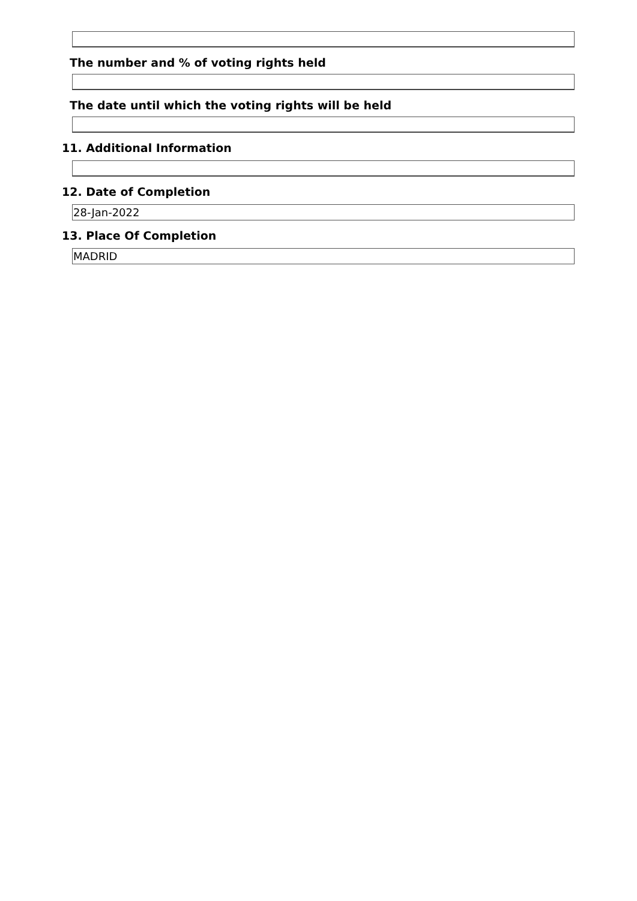The number and % of voting rights held
The date until which the voting rights will be held
11. Additional Information
12. Date of Completion
28-Jan-2022
13. Place Of Completion
MADRID